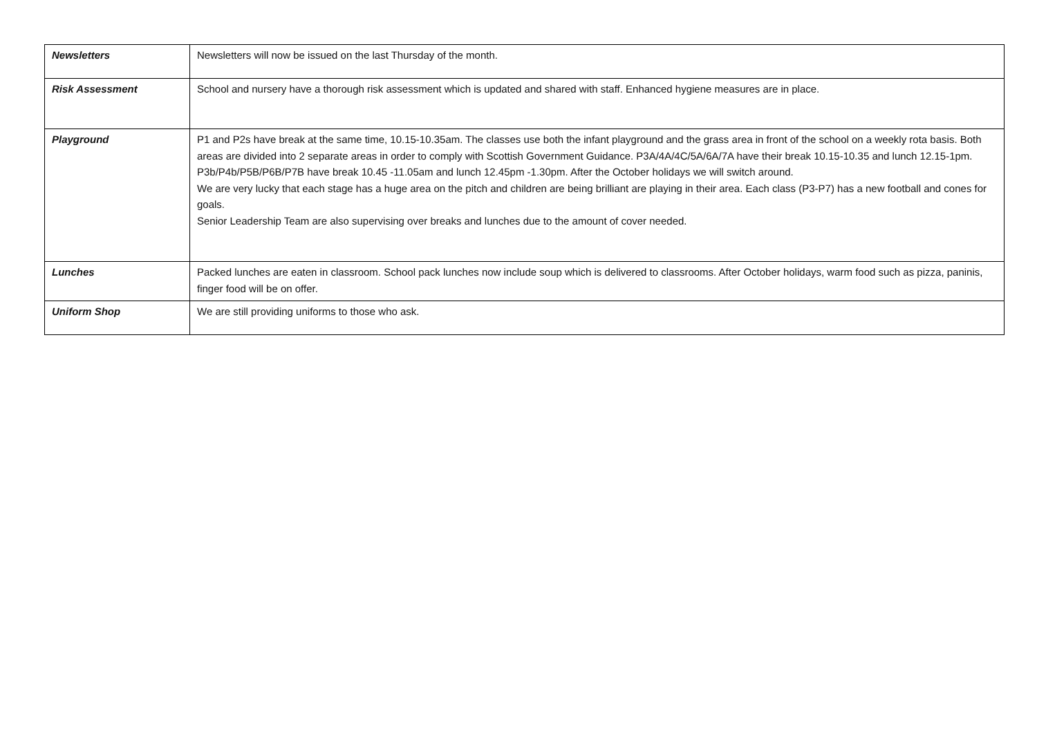| Newsletters | Newsletters will now be issued on the last Thursday of the month. |
| Risk Assessment | School and nursery have a thorough risk assessment which is updated and shared with staff. Enhanced hygiene measures are in place. |
| Playground | P1 and P2s have break at the same time, 10.15-10.35am. The classes use both the infant playground and the grass area in front of the school on a weekly rota basis. Both areas are divided into 2 separate areas in order to comply with Scottish Government Guidance. P3A/4A/4C/5A/6A/7A have their break 10.15-10.35 and lunch 12.15-1pm. P3b/P4b/P5B/P6B/P7B have break 10.45 -11.05am and lunch 12.45pm -1.30pm. After the October holidays we will switch around. We are very lucky that each stage has a huge area on the pitch and children are being brilliant are playing in their area. Each class (P3-P7) has a new football and cones for goals. Senior Leadership Team are also supervising over breaks and lunches due to the amount of cover needed. |
| Lunches | Packed lunches are eaten in classroom. School pack lunches now include soup which is delivered to classrooms. After October holidays, warm food such as pizza, paninis, finger food will be on offer. |
| Uniform Shop | We are still providing uniforms to those who ask. |